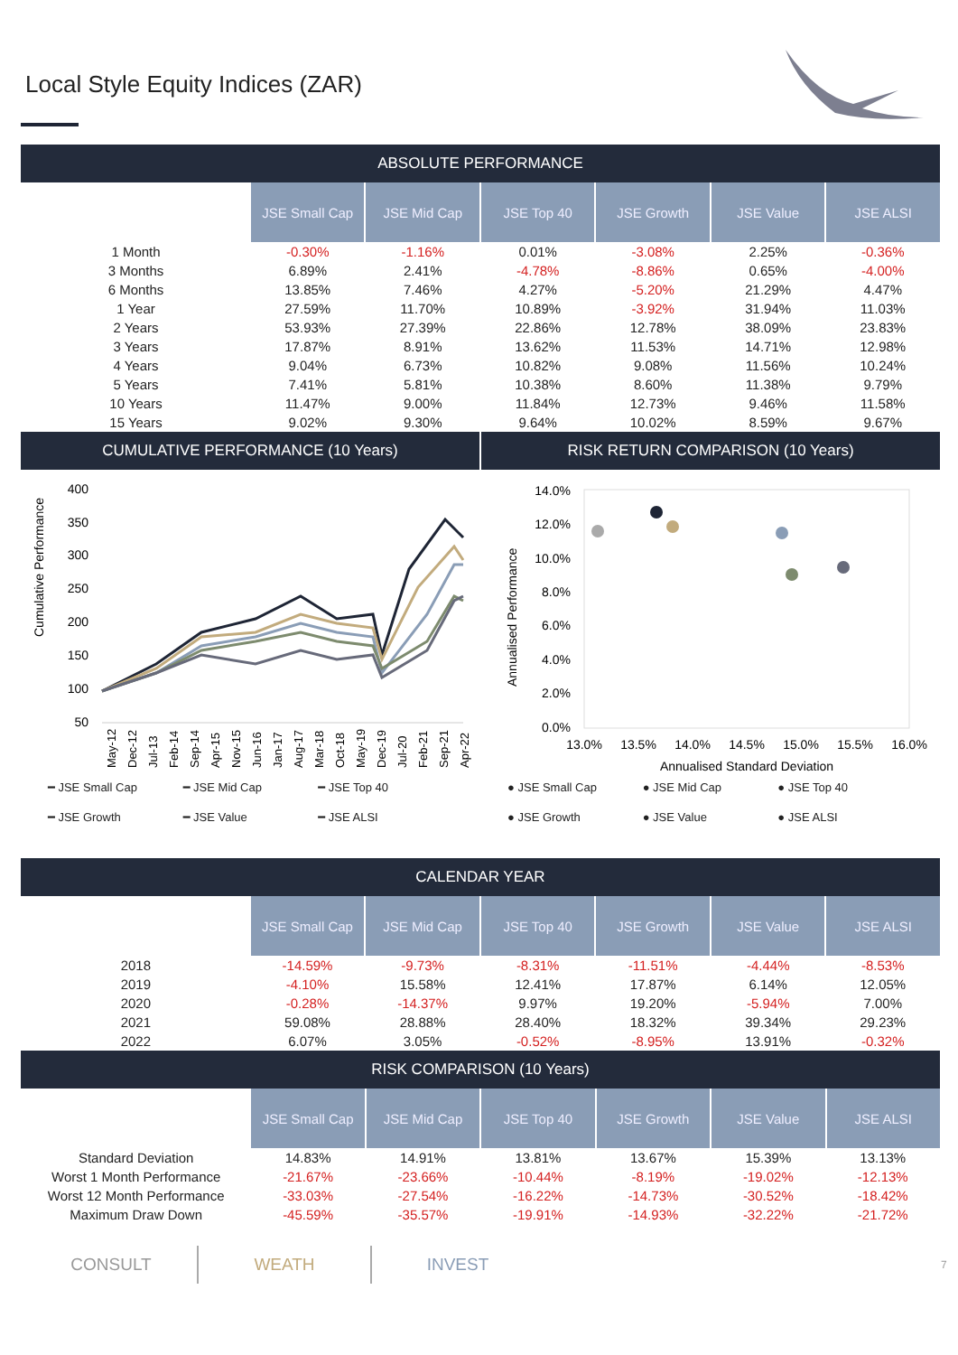Local Style Equity Indices (ZAR)
ABSOLUTE PERFORMANCE
| | JSE Small Cap | JSE Mid Cap | JSE Top 40 | JSE Growth | JSE Value | JSE ALSI |
| --- | --- | --- | --- | --- | --- | --- |
| 1 Month | -0.30% | -1.16% | 0.01% | -3.08% | 2.25% | -0.36% |
| 3 Months | 6.89% | 2.41% | -4.78% | -8.86% | 0.65% | -4.00% |
| 6 Months | 13.85% | 7.46% | 4.27% | -5.20% | 21.29% | 4.47% |
| 1 Year | 27.59% | 11.70% | 10.89% | -3.92% | 31.94% | 11.03% |
| 2 Years | 53.93% | 27.39% | 22.86% | 12.78% | 38.09% | 23.83% |
| 3 Years | 17.87% | 8.91% | 13.62% | 11.53% | 14.71% | 12.98% |
| 4 Years | 9.04% | 6.73% | 10.82% | 9.08% | 11.56% | 10.24% |
| 5 Years | 7.41% | 5.81% | 10.38% | 8.60% | 11.38% | 9.79% |
| 10 Years | 11.47% | 9.00% | 11.84% | 12.73% | 9.46% | 11.58% |
| 15 Years | 9.02% | 9.30% | 9.64% | 10.02% | 8.59% | 9.67% |
CUMULATIVE PERFORMANCE (10 Years) RISK RETURN COMPARISON (10 Years)
Cumulative Performance
400
350
300
250
200
150
100
50
May-12
Dec-12
Jul-13
Feb-14
Sep-14
Apr-15
Nov-15
Jun-16
Jan-17
Aug-17
Mar-18
Oct-18
May-19
Dec-19
Jul-20
Feb-21
Sep-21
Apr-22
━ JSE Small Cap ━ JSE Mid Cap ━ JSE Top 40 ━ JSE Growth ━ JSE Value ━ JSE ALSI
Annualised Performance
14.0%
12.0%
10.0%
8.0%
6.0%
4.0%
2.0%
0.0%
13.0%
13.5%
14.0%
14.5%
15.0%
15.5%
16.0%
Annualised Standard Deviation
● JSE Small Cap ● JSE Mid Cap ● JSE Top 40 ● JSE Growth ● JSE Value ● JSE ALSI
CALENDAR YEAR
| | JSE Small Cap | JSE Mid Cap | JSE Top 40 | JSE Growth | JSE Value | JSE ALSI |
| --- | --- | --- | --- | --- | --- | --- |
| 2018 | -14.59% | -9.73% | -8.31% | -11.51% | -4.44% | -8.53% |
| 2019 | -4.10% | 15.58% | 12.41% | 17.87% | 6.14% | 12.05% |
| 2020 | -0.28% | -14.37% | 9.97% | 19.20% | -5.94% | 7.00% |
| 2021 | 59.08% | 28.88% | 28.40% | 18.32% | 39.34% | 29.23% |
| 2022 | 6.07% | 3.05% | -0.52% | -8.95% | 13.91% | -0.32% |
RISK COMPARISON (10 Years)
| | JSE Small Cap | JSE Mid Cap | JSE Top 40 | JSE Growth | JSE Value | JSE ALSI |
| --- | --- | --- | --- | --- | --- | --- |
| Standard Deviation | 14.83% | 14.91% | 13.81% | 13.67% | 15.39% | 13.13% |
| Worst 1 Month Performance | -21.67% | -23.66% | -10.44% | -8.19% | -19.02% | -12.13% |
| Worst 12 Month Performance | -33.03% | -27.54% | -16.22% | -14.73% | -30.52% | -18.42% |
| Maximum Draw Down | -45.59% | -35.57% | -19.91% | -14.93% | -32.22% | -21.72% |
CONSULT WEATH INVEST 7